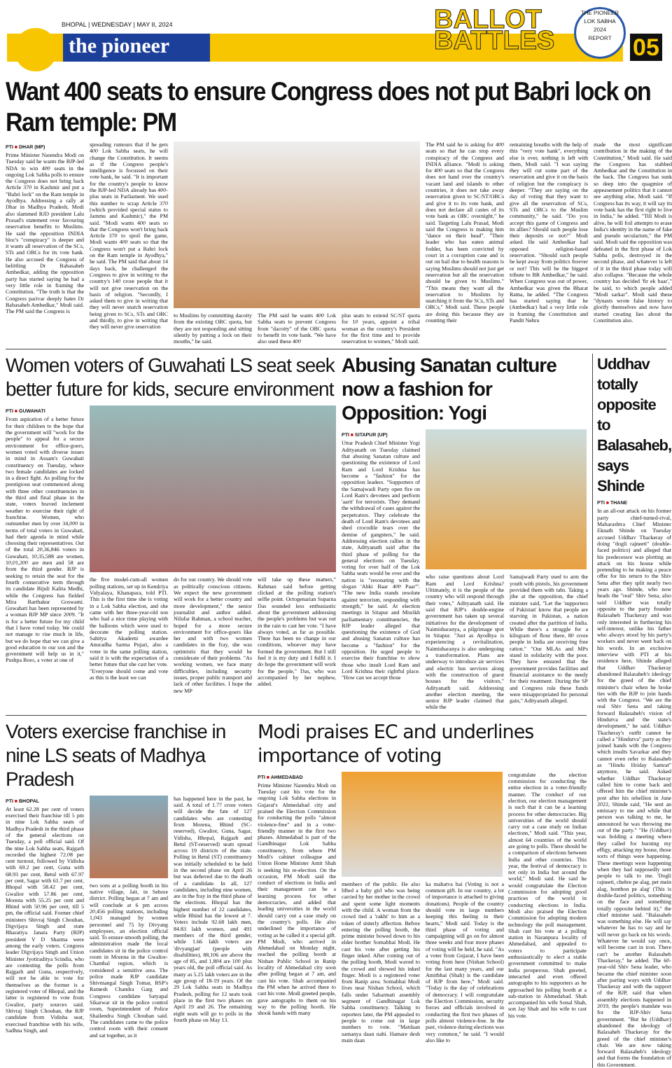BHOPAL | WEDNESDAY | MAY 8, 2024
the pioneer
BALLOT
BATTLES
THE PIONEER
LOK SABHA
2024
REPORT
05
Want 400 seats to ensure Congress does not put Babri lock on Ram temple: PM
PTI ■ DHAR (MP)
Prime Minister Narendra Modi on Tuesday said he wants the BJP-led NDA to win 400 seats in the ongoing Lok Sabha polls to ensure the Congress does not bring back Article 370 in Kashmir and put a "Babri lock" on the Ram temple in Ayodhya. Addressing a rally at Dhar in Madhya Pradesh, Modi also slammed RJD president Lalu Prasad's statement over favouring reservation benefits to Muslims. He said the opposition INDIA bloc's "conspiracy" is deeper and it wants all reservation of the SCs, STs and OBCs for its vote bank. He also accused the Congress of belittling Dr Babasaheb Ambedkar, adding the opposition party has started saying he had a very little role in framing the Constitution. "The truth is that the Congress parivar deeply hates Dr Babasaheb Ambedkar," Modi said. The PM said the Congress is
spreading rumours that if he gets 400 Lok Sabha seats, he will change the Constitution. It seems as if the Congress people's intelligence is focussed on their vote bank, he said. "It is important for the country's people to know the BJP-led NDA already has 400-plus seats in Parliament. We used this number to scrap Article 370 (which provided special status to Jammu and Kashmir)," the PM said. "Modi wants 400 seats so that the Congress won't bring back Article 370 to spoil the game, Modi wants 400 seats so that the Congress won't put a Babri lock on the Ram temple in Ayodhya," he said. The PM said that about 14 days back, he challenged the Congress to give in writing to the country's 140 crore people that it will not give reservation on the basis of religion. "Secondly, I asked them to give in writing that they will never snatch reservation being given to SCs, STs and OBC and thirdly, to give in writing that they will never give reservation
to Muslims by committing dacoity from the existing OBC quota, but they are not responding and sitting silently by putting a lock on their mouths," he said.
The PM said he wants 400 Lok Sabha seats to prevent Congress from "dacoity" of the OBC quota to benefit its vote bank. "We have also used these 400
plus seats to extend SC/ST quota for 10 years, appoint a tribal woman as the country's President for the first time and to provide reservation to women," Modi said.
The PM said he is asking for 400 seats so that he can stop every conspiracy of the Congress and INDIA alliance. "Modi is asking for 400 seats so that the Congress does not hand over the country's vacant land and islands to other countries, it does not take away reservation given to SC/ST/OBCs and give it to its vote bank, and does not declare all castes of its vote bank as OBC overnight," he said. Targeting Lalu Prasad, Modi said the Congress is making him "dance on their head". "Their leader who has eaten animal fodder, has been convicted by court in a corruption case and is out on bail due to health reasons is saying Muslims should not just get reservation but all the reservation should be given to Muslims." "This means they want all the reservation to Muslims by snatching it from the SCs, STs and OBCs," Modi said. These people are doing this because they are counting their
remaining breaths with the help of this "very vote bank", everything else is over, nothing is left with them, Modi said. "I was saying they will cut some part of the reservation and give it on the basis of religion but the conspiracy is deeper. "They are saying on the day of voting that they want to give all the reservation of SCs, STs and OBCs to the Muslim community," he said. "Do you accept this game of Congress and its allies? Should such people lose their deposits or not?" Modi asked. He said Ambedkar had opposed religion-based reservation. "Should such people be kept away from politics forever or not? This will be the biggest tribute to BR Ambedkar," he said. When Congress was out of power, Ambedkar was given the Bharat Ratna, he added. "The Congress has started saying that he (Ambedkar) had a very little role in framing the Constitution and Pandit Nehru
made the most significant contribution in the making of the Constitution," Modi said. He said the Congress has stabbed Ambedkar and the Constitution in the back. The Congress has sunk so deep into the quagmire of appeasement politics that it cannot see anything else, Modi said. "If Congress has its way, it will say its vote bank has the first right to live in India," he added. "Till Modi is alive, he will foil attempts to erase India's identity in the name of fake and pseudo secularism," the PM said. Modi said the opposition was defeated in the first phase of Lok Sabha polls, destroyed in the second phase, and whatever is left of it in the third phase today will also collapse. "Because the whole country has decided 'fir ek baar'," he said, to which people added "Modi sarkar". Modi said these "dynasts wrote false history to glorify themselves and now have started creating lies about the Constitution also.
Women voters of Guwahati LS seat seek better future for kids, secure environment
PTI ■ GUWAHATI
From aspiration of a better future for their children to the hope that the government will "work for the people" to appeal for a secure environment for office-goers, women voted with diverse issues in mind in Assam's Guwahati constituency on Tuesday, where two female candidates are locked in a direct fight. As polling for the prestigious seat commenced along with three other constituencies in the third and final phase in the state, voters braved inclement weather to exercise their right of franchise. Women, who outnumber men by over 34,000 in terms of total voters in Guwahati, had their agenda in mind while choosing their representatives. Out of the total 20,36,846 voters in Guwahati, 10,35,588 are women, 10,01,200 are men and 58 are from the third gender. BJP is seeking to retain the seat for the fourth consecutive term through its candidate Bijuli Kalita Medhi, while the Congress has fielded Mira Barthakur Goswami. Guwahati has been represented by a woman BJP MP since 2009. "It is for a better future for my child that I have voted today. We could not manage to rise much in life, but we do hope that we can give a good education to our son and the government will help us in it," Pushpa Boro, a voter at one of
the five model-cum-all women polling stations, set up in Kendriya Vidyalaya, Khanapara, told PTI. This is the first time she is voting in a Lok Sabha election, and she came with her three-year-old son who had a nice time playing with the balloons which were used to decorate the polling station. Sahitya Akademi awardee Anuradha Sarma Pujari, also a voter in the same polling station, said it is with the expectation of a better future that she cast her vote. "Everyone should come and vote as this is the least we can
do for our country. We should vote as politically conscious citizens. We expect the new government will work for a better country and more development," the senior journalist and author added. Nilufar Rahman, a school teacher, hoped for a more secure environment for office-goers like her and with two women candidates in the fray, she was optimistic that they would be considerate of their problems. "As working women, we face many difficulties, including security issues, proper public transport and lack of other facilities. I hope the new MP
will take up these matters," Rahman said before getting clicked at the polling station's selfie point. Octogenarian Suparna Das sounded less enthusiastic about the government addressing the people's problems but was out in the rain to cast her vote. "I have always voted, as far as possible. There has been no change in our conditions, whoever may have formed the government. But I still feel it is my duty and I fulfil it. I do hope the government will work for the people," Das, who was accompanied by her nephew, added.
Abusing Sanatan culture now a fashion for Opposition: Yogi
PTI ■ SITAPUR (UP)
Uttar Pradesh Chief Minister Yogi Adityanath on Tuesday claimed that abusing Sanatan culture and questioning the existence of Lord Ram and Lord Krishna has become a "fashion" for the opposition leaders. "Supporters of the Samajwadi Party open fire on Lord Ram's devotees and perform 'aarti' for terrorists. They demand the withdrawal of cases against the perpetrators. They celebrate the death of Lord Ram's devotees and shed crocodile tears over the demise of gangsters," he said. Addressing election rallies in the state, Adityanath said after the third phase of polling for the general elections on Tuesday, voting for over half of the Lok Sabha seats would be over and the nation is "resonating with the slogan 'Abki Baar 400 Paar'". "The new India stands resolute against terrorism, responding with strength," he said. At election meetings in Sitapur and Misrikh parliamentary constituencies, the BJP leader alleged that questioning the existence of God and abusing Sanatan culture has become a "fashion" for the opposition. He urged people to exercise their franchise to show those who insult Lord Ram and Lord Krishna their rightful place. "How can we accept those
who raise questions about Lord Ram and Lord Krishna? Ultimately, it is the people of the country who will respond through their votes," Adityanath said. He said that BJP's double-engine government has taken up several initiatives for the development of Naimisharanya, a pilgrimage spot in Sitapur. "Just as Ayodhya is experiencing a revitalization, Naimisharanya is also undergoing a transformation. Plans are underway to introduce air services and electric bus services along with the construction of guest houses for the visitors," Adityanath said. Addressing another election meeting, the senior BJP leader claimed that while the
Samajwadi Party used to arm the youth with pistols, his government provided them with tabs. Taking a jibe at the opposition, the chief minister said, "Let the 'supporters of Pakistan' know that people are starving in Pakistan, a nation created after the partition of India. While there's a struggle for a kilogram of flour there, 80 crore people in India are receiving free ration." "Our MLAs and MPs stand in solidarity with the poor. They have ensured that the government provides facilities and financial assistance to the needy for their treatment. During the SP and Congress rule these funds were misappropriated for personal gain," Adityanath alleged.
Voters exercise franchise in nine LS seats of Madhya Pradesh
PTI ■ BHOPAL
At least 62.28 per cent of voters exercised their franchise till 5 pm in nine Lok Sabha seats of Madhya Pradesh in the third phase of the general elections on Tuesday, a poll official said. Of the nine Lok Sabha seats, Rajgarh recorded the highest 72.08 per cent turnout, followed by Vidisha with 69.2 per cent, Guna with 68.93 per cent, Betul with 67.97 per cent, Sagar with 61.7 per cent, Bhopal with 58.42 per cent, Gwalior with 57.86 per cent, Morena with 55.25 per cent and Bhind with 50.96 per cent, till 5 pm, the official said. Former chief ministers Shivraj Singh Chouhan, Digvijaya Singh and state Bharatiya Janata Party (BJP) president V D Sharma were among the early voters. Congress leader Digvijaya Singh and Union Minister Jyotiraditya Scindia, who are contesting the polls from Rajgarh and Guna, respectively, will not be able to vote for themselves as the former is a registered voter of Bhopal, and the latter is registered to vote from Gwalior, party sources said. Shivraj Singh Chouhan, the BJP candidate from Vidisha seat, exercised franchise with his wife, Sadhna Singh, and
two sons at a polling booth in his native village, Jait, in Sehore district. Polling began at 7 am and will conclude at 6 pm across 20,456 polling stations, including 1,043 managed by women personnel and 75 by Divyang employees, an election official said. To ensure smooth polling, the administration made the local candidates sit in the police control room in Morena in the Gwalior-Chambal region, which is considered a sensitive area. The police made BJP candidate Shivmangal Singh Tomar, BSP's Ramesh Chandra Garg and Congress candidate Satyapal Sikarwar sit in the police control room, Superintendent of Police Shailendra Singh Chouhan said. The candidates came to the police control room with their consent and sat together, as it
has happened here in the past, he said. A total of 1.77 crore voters will decide the fate of 127 candidates who are contesting from Morena, Bhind (SC-reserved), Gwalior, Guna, Sagar, Vidisha, Bhopal, Rajgarh and Betul (ST-reserved) seats spread across 19 districts of the state. Polling in Betul (ST) constituency was initially scheduled to be held in the second phase on April 26 but was deferred due to the death of a candidate. In all, 127 candidates, including nine women, are in the fray in the third phase of the elections. Bhopal has the highest number of 22 candidates, while Bhind has the lowest at 7. Voters include 92.68 lakh men, 84.83 lakh women, and 491 members of the third gender, while 1.66 lakh voters are 'divyangjan' (people with disabilities), 88,106 are above the age of 85, and 1,804 are 100 plus years old, the poll official said. As many as 5.25 lakh voters are in the age group of 18-19 years. Of the 29 Lok Sabha seats in Madhya Pradesh, polling for 12 seats took place in the first two phases on April 19 and 26. The remaining eight seats will go to polls in the fourth phase on May 13.
Modi praises EC and underlines importance of voting
PTI ■ AHMEDABAD
Prime Minister Narendra Modi on Tuesday cast his vote for the ongoing Lok Sabha elections in Gujarat's Ahmedabad city and praised the Election Commission for conducting the polls "almost violence-free" and in a voter-friendly manner in the first two phases. Ahmedabad is part of the Gandhinagar Lok Sabha constituency, from where PM Modi's cabinet colleague and Union Home Minister Amit Shah is seeking his re-election. On the occasion, PM Modi said the conduct of elections in India and their management can be a learning process for other democracies, and added that leading universities in the world should carry out a case study on the country's polls. He also underlined the importance of voting as he called it a special gift. PM Modi, who arrived in Ahmedabad on Monday night, reached the polling booth at Nishan Public School in Ranip locality of Ahmedabad city soon after polling began at 7 am, and cast his vote. Shah accompanied the PM when he arrived there to cast his vote. Modi greeted people, gave autographs to them on his way to the polling booth. He shook hands with many
members of the public. He also lifted a baby girl who was being carried by her mother in the crowd and spent some light moments with the child. A woman from the crowd tied a 'rakhi' to him as a token of sisterly affection. Before entering the polling booth, the prime minister bowed down to his elder brother Somabhai Modi. He cast his vote after getting his finger inked. After coming out of the polling booth, Modi waved to the crowd and showed his inked finger. Modi is a registered voter from Ranip area. Somabhai Modi lives near Nishan School, which falls under Sabarmati assembly segment of Gandhinagar Lok Sabha constituency. Talking to reporters later, the PM appealed to people to come out in large numbers to vote. "Matdaan samanya daan nahi. Hamare desh main daan
ka mahatva hai (Voting is not a common gift. In our country, a lot of importance is attached to giving donations). People of the country should vote in large numbers keeping this feeling in their hearts," Modi said. Today is the third phase of voting and campaigning will go on for almost three weeks and four more phases of voting will be held, he said. "As a voter from Gujarat, I have been voting from here (Nishan School) for the last many years, and our Amitbhai (Shah) is the candidate of BJP from here," Modi said. "Today is the day of celebrations of democracy. I will congratulate the Election Commission, security forces and officials involved in conducting the first two phases of polls almost violence-free. In the past, violence during elections was very common," he said. "I would also like to
congratulate the election commission for conducting the entire election in a voter-friendly manner. The conduct of our election, our election management is such that it can be a learning process for other democracies. Big universities of the world should carry out a case study on Indian elections," Modi said. "This year, almost 64 countries of the world are going to polls. There should be a comparison of elections between India and other countries. This year, the festival of democracy is not only in India but around the world," Modi said. He said he would congratulate the Election Commission for adopting good practices of the world in conducting elections in India. Modi also praised the Election Commission for adopting modern technology the poll management. Shah cast his vote at a polling station in Naranpura locality of Ahmedabad, and appealed to voters to participate enthusiastically to elect a stable government committed to make India prosperous. Shah greeted, interacted and even offered autographs to his supporters as he approached his polling booth at a sub-station in Ahmedabad. Shah accompanied his wife Sonal Shah, son Jay Shah and his wife to cast his vote.
Uddhav totally opposite to Balasaheb, says Shinde
PTI ■ THANE
In an all-out attack on his former party chief-turned-rival, Maharashtra Chief Minister Eknath Shinde on Tuesday accused Uddhav Thackeray of doing "dogli rajneeti" (double-faced politics) and alleged that his predecessor was plotting an attack on his house while pretending to be making a peace offer for his return to the Shiv Sena after they split nearly two years ago. Shinde, who now heads the "real" Shiv Sena, also said Uddhav was totally opposite to the party founder Balasaheb Thackeray and was only interested in furthering his self-interest, unlike his father who always stood by his party's workers and never went back on his words. In an exclusive interview with PTI at his residence here, Shinde alleged that Uddhav Thackeray abandoned Balasaheb's ideology for the greed of the chief minister's chair when he broke ties with the BJP to join hands with the Congress. "We are the real Shiv Sena and taking forward Balasaheb's vision of Hindutva and the state's development," he said. Uddhav Tkacheray's outfit cannot be called a "Hindutva" party as they joined hands with the Congress which insults Savarkar and they cannot even refer to Balasaheb as "Hindu Hriday Samrat" anymore, he said. Asked whether Uddhav Thackeray called him to come back and offered him the chief minister's post after his rebellion in June 2022, Shinde said, "He sent an emissary to me and while that person was talking to me, he announced he was throwing me out of the party." "He (Uddhav) was holding a meeting where they called for burning my effigy, attacking my house, those sorts of things were happening. These meetings were happening when they had supposedly sent people to talk to me. 'Dogli rajneeti, chehre pe alag, pet mein alag, honthon pe alag' (This is double-faced politics, something on the face and something totally opposite behind it)," the chief minister said. "Balasaheb was something else. He will say whatever he has to say and he will never go back on his words. Whatever he would say once, will become cast in iron. There can't be another Balasaheb Thackeray," he added. The 60-year-old Shiv Sena leader, who became the chief minister soon after parting ways with Uddhav Thackeray and with the support of the BJP, said that when assembly elections happened in 2019, the people's mandate was for the BJP-Shiv Sena government. "But he (Uddhav) abandoned the ideology of Balasaheb Thackeray for the greed of the chief minister's chair. We are now taking forward Balasaheb's ideology and that forms the foundation of this Government.